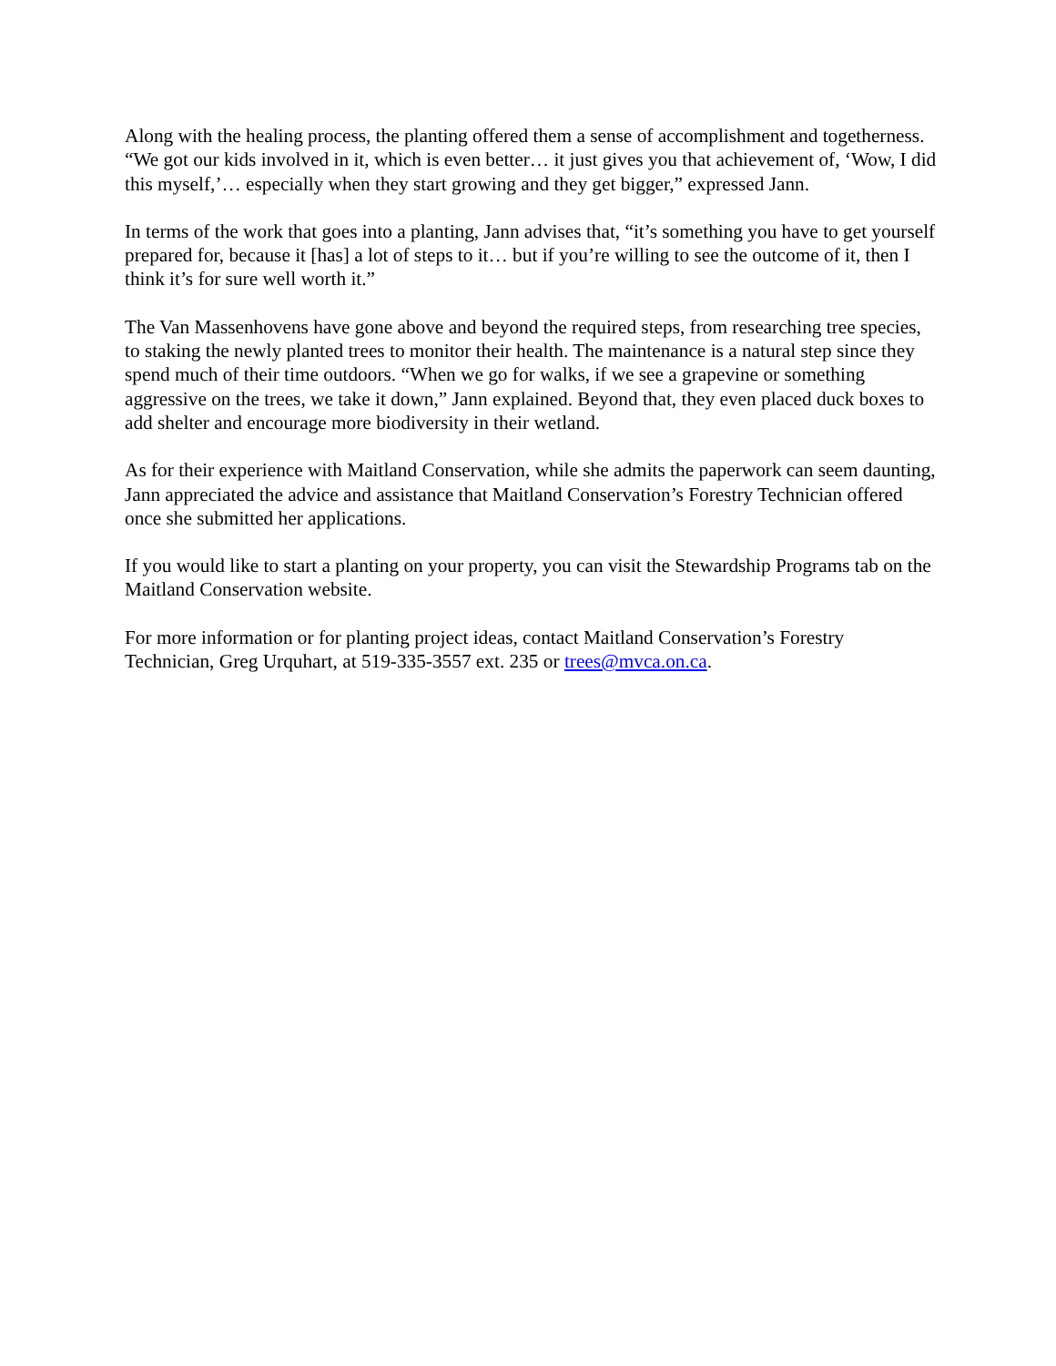Along with the healing process, the planting offered them a sense of accomplishment and togetherness. “We got our kids involved in it, which is even better… it just gives you that achievement of, ‘Wow, I did this myself,’… especially when they start growing and they get bigger,” expressed Jann.
In terms of the work that goes into a planting, Jann advises that, “it’s something you have to get yourself prepared for, because it [has] a lot of steps to it… but if you’re willing to see the outcome of it, then I think it’s for sure well worth it.”
The Van Massenhovens have gone above and beyond the required steps, from researching tree species, to staking the newly planted trees to monitor their health. The maintenance is a natural step since they spend much of their time outdoors. “When we go for walks, if we see a grapevine or something aggressive on the trees, we take it down,” Jann explained. Beyond that, they even placed duck boxes to add shelter and encourage more biodiversity in their wetland.
As for their experience with Maitland Conservation, while she admits the paperwork can seem daunting, Jann appreciated the advice and assistance that Maitland Conservation’s Forestry Technician offered once she submitted her applications.
If you would like to start a planting on your property, you can visit the Stewardship Programs tab on the Maitland Conservation website.
For more information or for planting project ideas, contact Maitland Conservation’s Forestry Technician, Greg Urquhart, at 519-335-3557 ext. 235 or trees@mvca.on.ca.